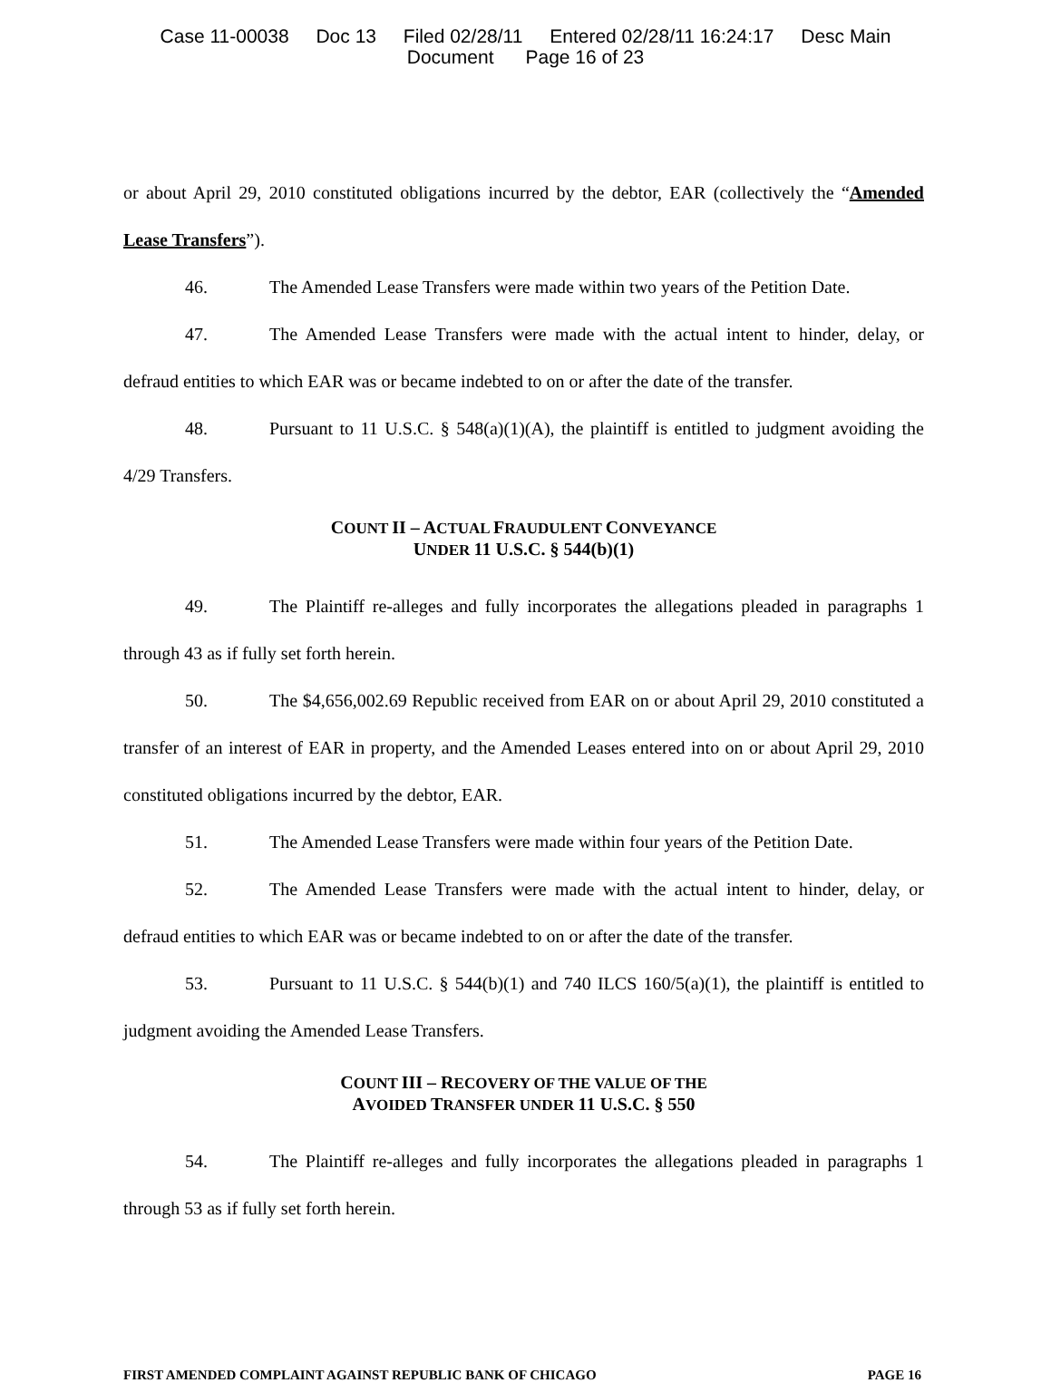Case 11-00038 Doc 13 Filed 02/28/11 Entered 02/28/11 16:24:17 Desc Main
Document Page 16 of 23
or about April 29, 2010 constituted obligations incurred by the debtor, EAR (collectively the “Amended Lease Transfers”).
46. The Amended Lease Transfers were made within two years of the Petition Date.
47. The Amended Lease Transfers were made with the actual intent to hinder, delay, or defraud entities to which EAR was or became indebted to on or after the date of the transfer.
48. Pursuant to 11 U.S.C. § 548(a)(1)(A), the plaintiff is entitled to judgment avoiding the 4/29 Transfers.
COUNT II – ACTUAL FRAUDULENT CONVEYANCE
UNDER 11 U.S.C. § 544(b)(1)
49. The Plaintiff re-alleges and fully incorporates the allegations pleaded in paragraphs 1 through 43 as if fully set forth herein.
50. The $4,656,002.69 Republic received from EAR on or about April 29, 2010 constituted a transfer of an interest of EAR in property, and the Amended Leases entered into on or about April 29, 2010 constituted obligations incurred by the debtor, EAR.
51. The Amended Lease Transfers were made within four years of the Petition Date.
52. The Amended Lease Transfers were made with the actual intent to hinder, delay, or defraud entities to which EAR was or became indebted to on or after the date of the transfer.
53. Pursuant to 11 U.S.C. § 544(b)(1) and 740 ILCS 160/5(a)(1), the plaintiff is entitled to judgment avoiding the Amended Lease Transfers.
COUNT III – RECOVERY OF THE VALUE OF THE
AVOIDED TRANSFER UNDER 11 U.S.C. § 550
54. The Plaintiff re-alleges and fully incorporates the allegations pleaded in paragraphs 1 through 53 as if fully set forth herein.
FIRST AMENDED COMPLAINT AGAINST REPUBLIC BANK OF CHICAGO PAGE 16